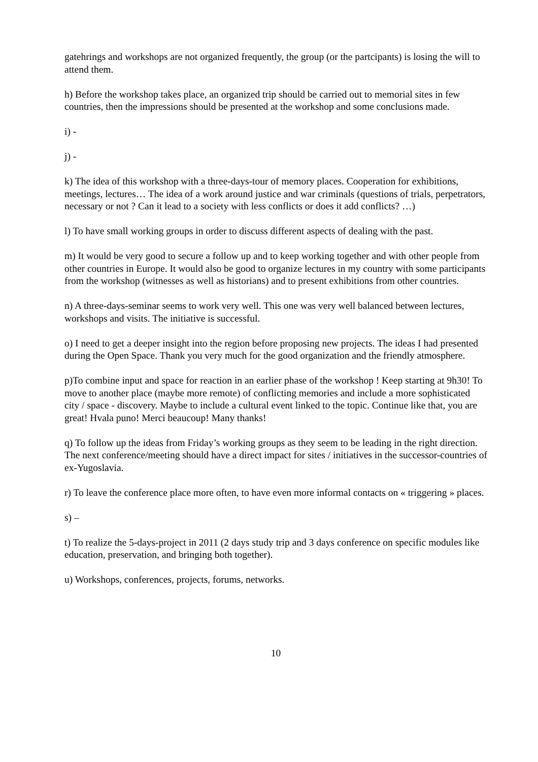gatehrings and workshops are not organized frequently, the group (or the partcipants) is losing the will to attend them.
h) Before the workshop takes place, an organized trip should be carried out to memorial sites in few countries, then the impressions should be presented at the workshop and some conclusions made.
i) -
j) -
k) The idea of this workshop with a three-days-tour of memory places. Cooperation for exhibitions, meetings, lectures… The idea of a work around justice and war criminals (questions of trials, perpetrators, necessary or not ? Can it lead to a society with less conflicts or does it add conflicts? …)
l) To have small working groups in order to discuss different aspects of dealing with the past.
m) It would be very good to secure a follow up and to keep working together and with other people from other countries in Europe. It would also be good to organize lectures in my country with some participants from the workshop (witnesses as well as historians) and to present exhibitions from other countries.
n) A three-days-seminar seems to work very well. This one was very well balanced between lectures, workshops and visits. The initiative is successful.
o) I need to get a deeper insight into the region before proposing new projects. The ideas I had presented during the Open Space. Thank you very much for the good organization and the friendly atmosphere.
p)To combine input and space for reaction in an earlier phase of the workshop ! Keep starting at 9h30! To move to another place (maybe more remote) of conflicting memories and include a more sophisticated city / space - discovery. Maybe to include a cultural event linked to the topic. Continue like that, you are great! Hvala puno! Merci beaucoup! Many thanks!
q) To follow up the ideas from Friday’s working groups as they seem to be leading in the right direction. The next conference/meeting should have a direct impact for sites / initiatives in the successor-countries of ex-Yugoslavia.
r) To leave the conference place more often, to have even more informal contacts on « triggering » places.
s) –
t) To realize the 5-days-project in 2011 (2 days study trip and 3 days conference on specific modules like education, preservation, and bringing both together).
u) Workshops, conferences, projects, forums, networks.
10